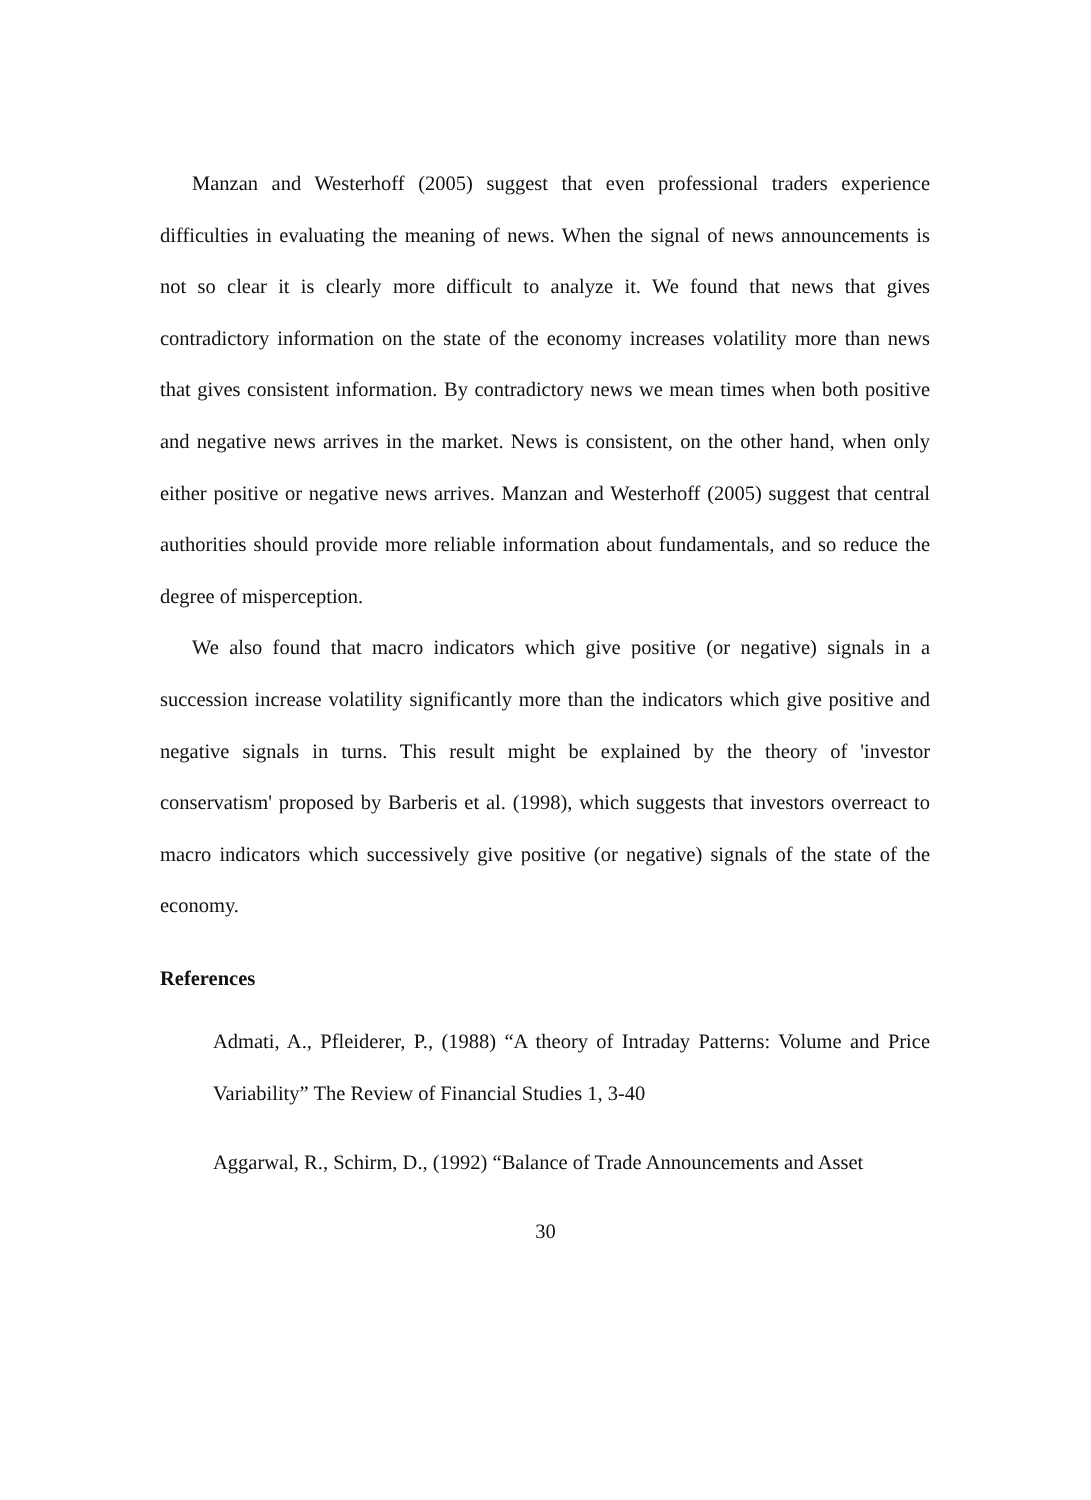Manzan and Westerhoff (2005) suggest that even professional traders experience difficulties in evaluating the meaning of news. When the signal of news announcements is not so clear it is clearly more difficult to analyze it. We found that news that gives contradictory information on the state of the economy increases volatility more than news that gives consistent information. By contradictory news we mean times when both positive and negative news arrives in the market. News is consistent, on the other hand, when only either positive or negative news arrives. Manzan and Westerhoff (2005) suggest that central authorities should provide more reliable information about fundamentals, and so reduce the degree of misperception.
We also found that macro indicators which give positive (or negative) signals in a succession increase volatility significantly more than the indicators which give positive and negative signals in turns. This result might be explained by the theory of 'investor conservatism' proposed by Barberis et al. (1998), which suggests that investors overreact to macro indicators which successively give positive (or negative) signals of the state of the economy.
References
Admati, A., Pfleiderer, P., (1988) “A theory of Intraday Patterns: Volume and Price Variability” The Review of Financial Studies 1, 3-40
Aggarwal, R., Schirm, D., (1992) “Balance of Trade Announcements and Asset
30